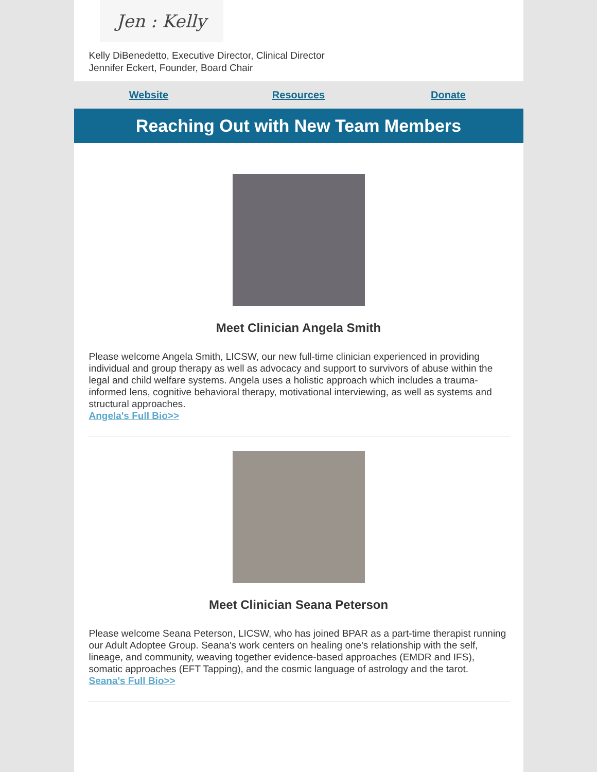Jen : Kelly
Kelly DiBenedetto, Executive Director, Clinical Director
Jennifer Eckert, Founder, Board Chair
Website Resources Donate
Reaching Out with New Team Members
Meet Clinician Angela Smith
Please welcome Angela Smith, LICSW, our new full-time clinician experienced in providing individual and group therapy as well as advocacy and support to survivors of abuse within the legal and child welfare systems. Angela uses a holistic approach which includes a trauma-informed lens, cognitive behavioral therapy, motivational interviewing, as well as systems and structural approaches.
Angela's Full Bio>>
Meet Clinician Seana Peterson
Please welcome Seana Peterson, LICSW, who has joined BPAR as a part-time therapist running our Adult Adoptee Group. Seana's work centers on healing one's relationship with the self, lineage, and community, weaving together evidence-based approaches (EMDR and IFS), somatic approaches (EFT Tapping), and the cosmic language of astrology and the tarot.
Seana's Full Bio>>